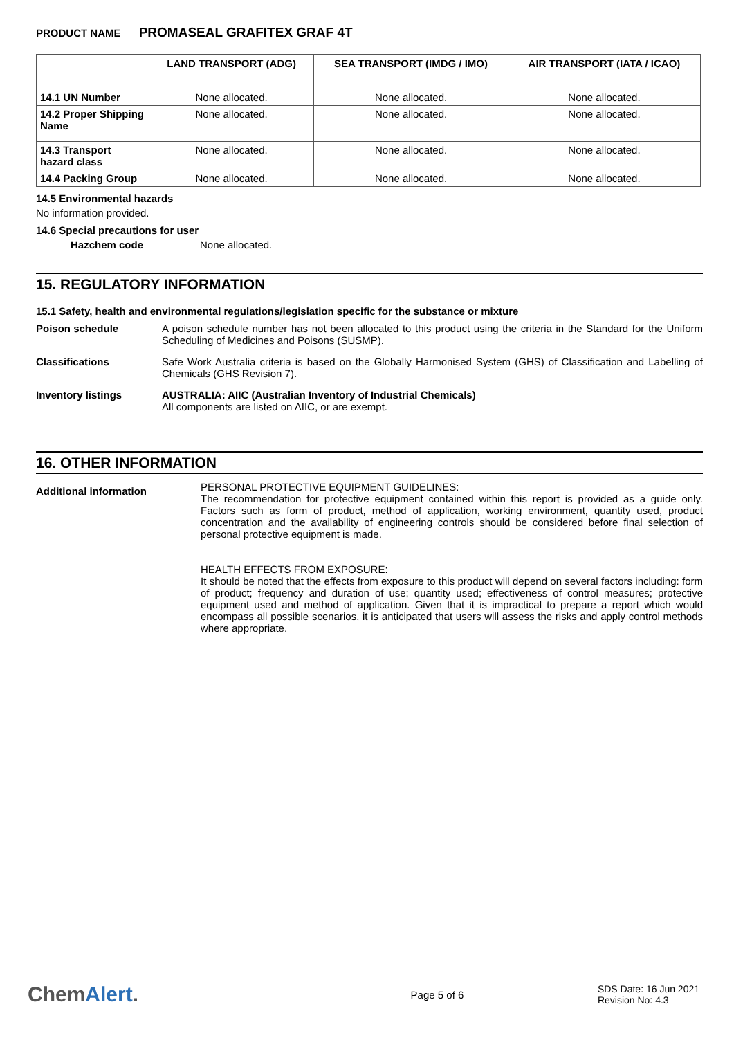PRODUCT NAME PROMASEAL GRAFITEX GRAF 4T
| | LAND TRANSPORT (ADG) | SEA TRANSPORT (IMDG / IMO) | AIR TRANSPORT (IATA / ICAO) |
| --- | --- | --- | --- |
| 14.1 UN Number | None allocated. | None allocated. | None allocated. |
| 14.2 Proper Shipping Name | None allocated. | None allocated. | None allocated. |
| 14.3 Transport hazard class | None allocated. | None allocated. | None allocated. |
| 14.4 Packing Group | None allocated. | None allocated. | None allocated. |
14.5 Environmental hazards
No information provided.
14.6 Special precautions for user
Hazchem code None allocated.
15. REGULATORY INFORMATION
15.1 Safety, health and environmental regulations/legislation specific for the substance or mixture
Poison schedule A poison schedule number has not been allocated to this product using the criteria in the Standard for the Uniform Scheduling of Medicines and Poisons (SUSMP).
Classifications Safe Work Australia criteria is based on the Globally Harmonised System (GHS) of Classification and Labelling of Chemicals (GHS Revision 7).
Inventory listings AUSTRALIA: AIIC (Australian Inventory of Industrial Chemicals)
All components are listed on AIIC, or are exempt.
16. OTHER INFORMATION
Additional information
PERSONAL PROTECTIVE EQUIPMENT GUIDELINES:
The recommendation for protective equipment contained within this report is provided as a guide only. Factors such as form of product, method of application, working environment, quantity used, product concentration and the availability of engineering controls should be considered before final selection of personal protective equipment is made.
HEALTH EFFECTS FROM EXPOSURE:
It should be noted that the effects from exposure to this product will depend on several factors including: form of product; frequency and duration of use; quantity used; effectiveness of control measures; protective equipment used and method of application. Given that it is impractical to prepare a report which would encompass all possible scenarios, it is anticipated that users will assess the risks and apply control methods where appropriate.
ChemAlert.
Page 5 of 6
SDS Date: 16 Jun 2021
Revision No: 4.3